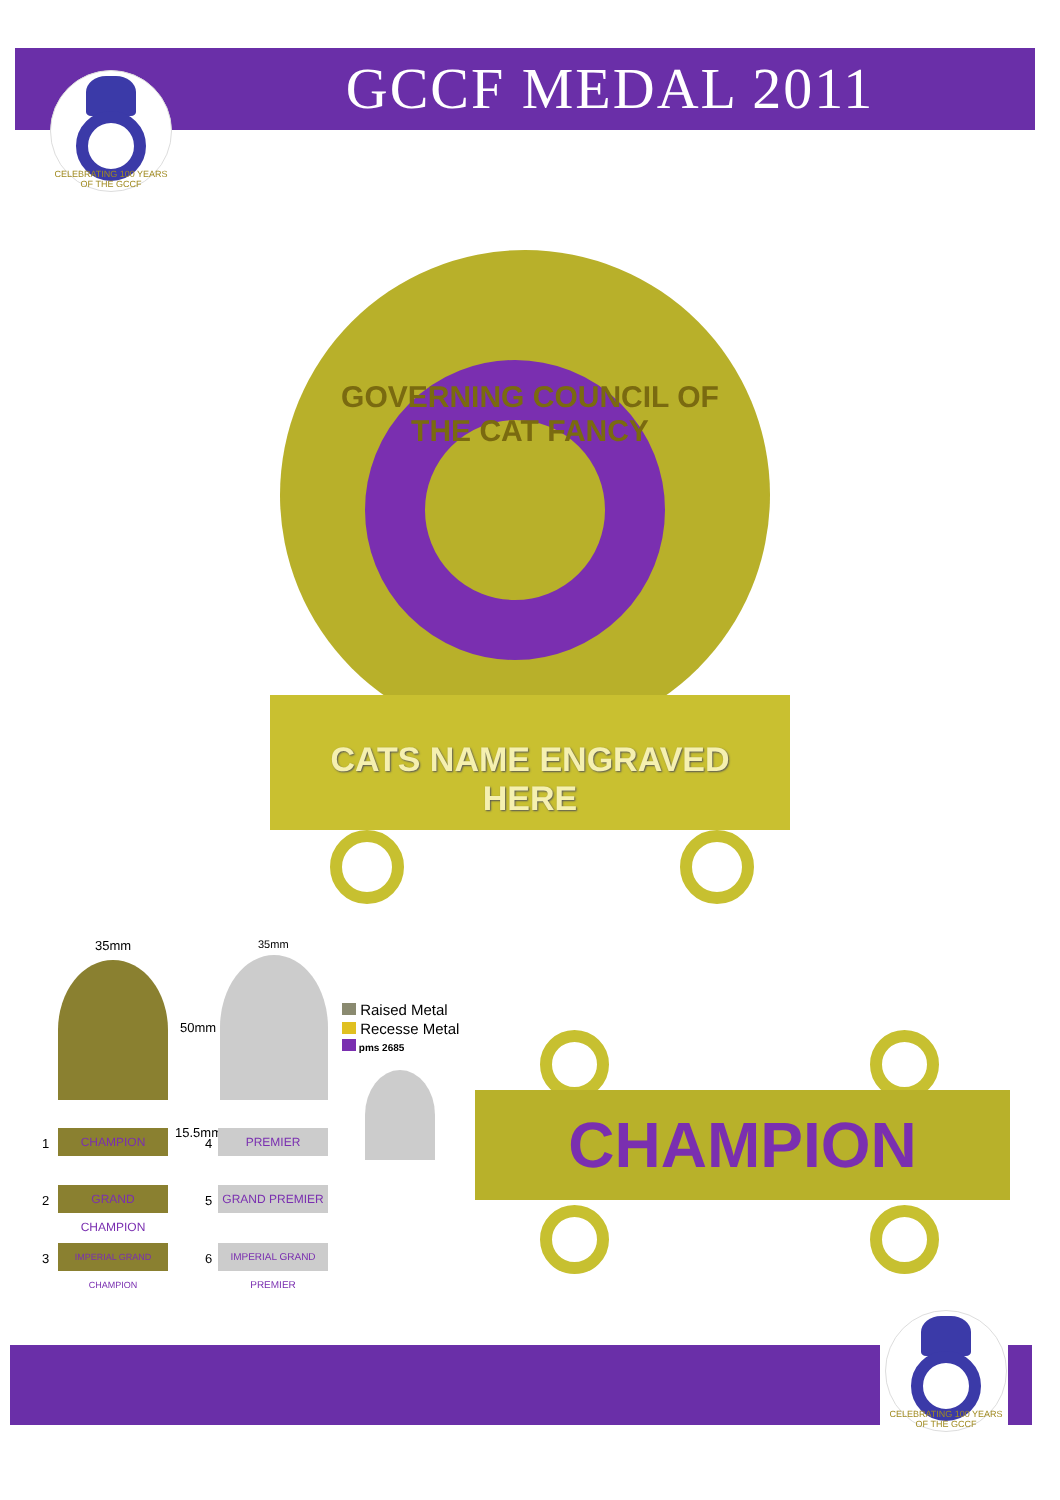CELEBRATING 100 YEARS OF THE GCCF
GCCF MEDAL 2011
GOVERNING COUNCIL OF THE CAT FANCY
CATS NAME ENGRAVED
HERE
35mm
50mm
15.5mm
1
CHAMPION
2
GRAND CHAMPION
3
IMPERIAL GRAND CHAMPION
35mm
4
PREMIER
5
GRAND PREMIER
6
IMPERIAL GRAND PREMIER
Raised Metal
Recesse Metal
pms 2685
CHAMPION
CELEBRATING 100 YEARS OF THE GCCF